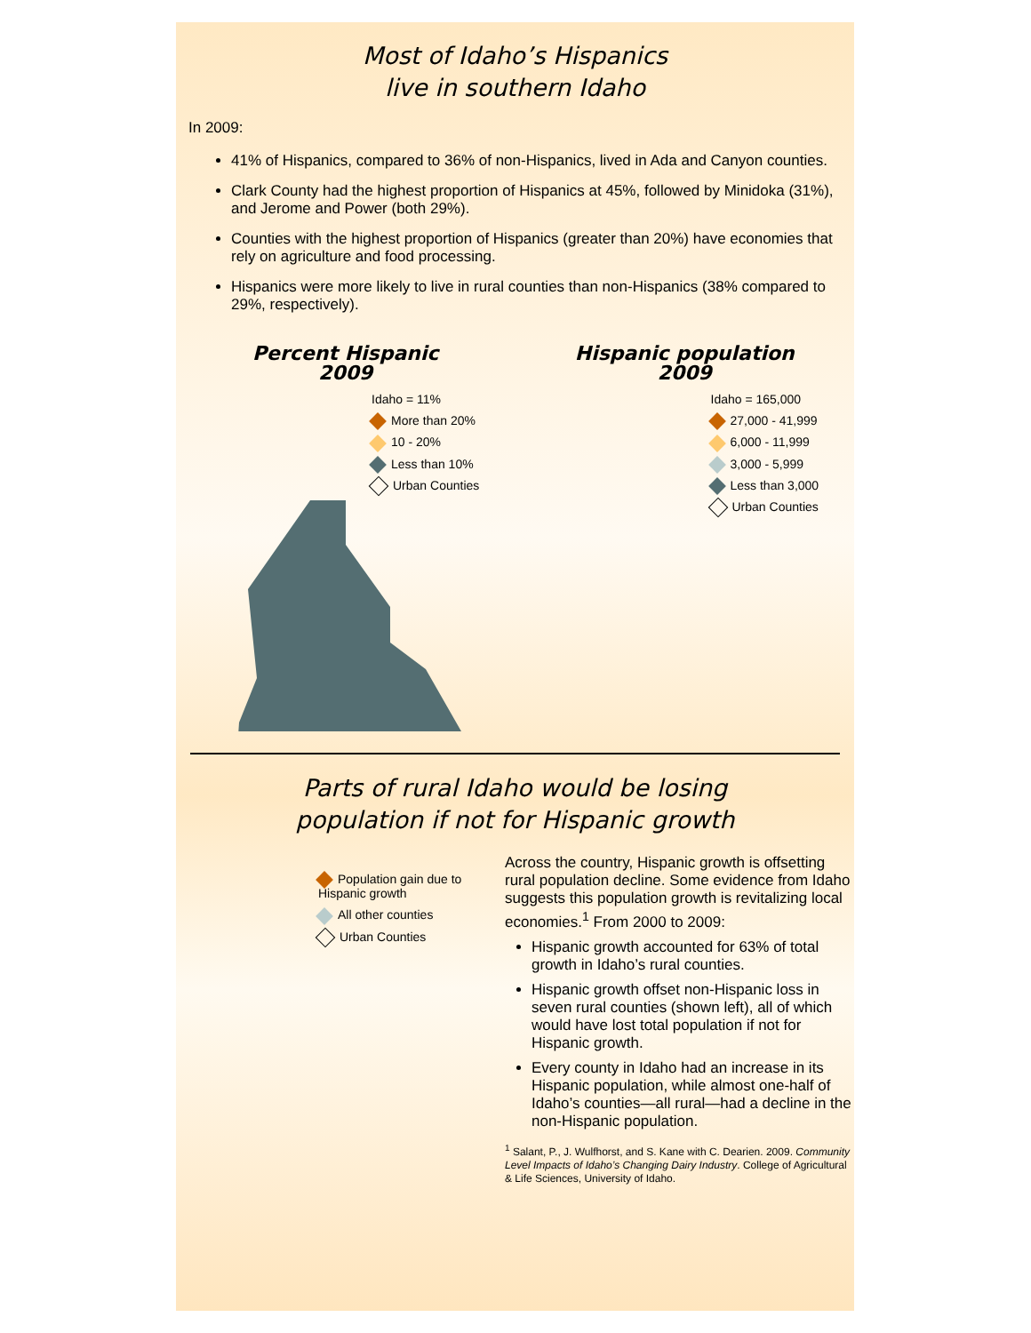Most of Idaho’s Hispanics
live in southern Idaho
In 2009:
41% of Hispanics, compared to 36% of non-Hispanics, lived in Ada and Canyon counties.
Clark County had the highest proportion of Hispanics at 45%, followed by Minidoka (31%), and Jerome and Power (both 29%).
Counties with the highest proportion of Hispanics (greater than 20%) have economies that rely on agriculture and food processing.
Hispanics were more likely to live in rural counties than non-Hispanics (38% compared to 29%, respectively).
Percent Hispanic
2009
Idaho = 11%
More than 20%
10 - 20%
Less than 10%
Urban Counties
Hispanic population
2009
Idaho = 165,000
27,000 - 41,999
6,000 - 11,999
3,000 - 5,999
Less than 3,000
Urban Counties
Parts of rural Idaho would be losing
population if not for Hispanic growth
Population gain due to Hispanic growth
All other counties
Urban Counties
Across the country, Hispanic growth is offsetting rural population decline. Some evidence from Idaho suggests this population growth is revitalizing local economies.<sup>1</sup> From 2000 to 2009:
Hispanic growth accounted for 63% of total growth in Idaho’s rural counties.
Hispanic growth offset non-Hispanic loss in seven rural counties (shown left), all of which would have lost total population if not for Hispanic growth.
Every county in Idaho had an increase in its Hispanic population, while almost one-half of Idaho’s counties—all rural—had a decline in the non-Hispanic population.
<sup>1</sup> Salant, P., J. Wulfhorst, and S. Kane with C. Dearien. 2009. Community Level Impacts of Idaho’s Changing Dairy Industry. College of Agricultural & Life Sciences, University of Idaho.